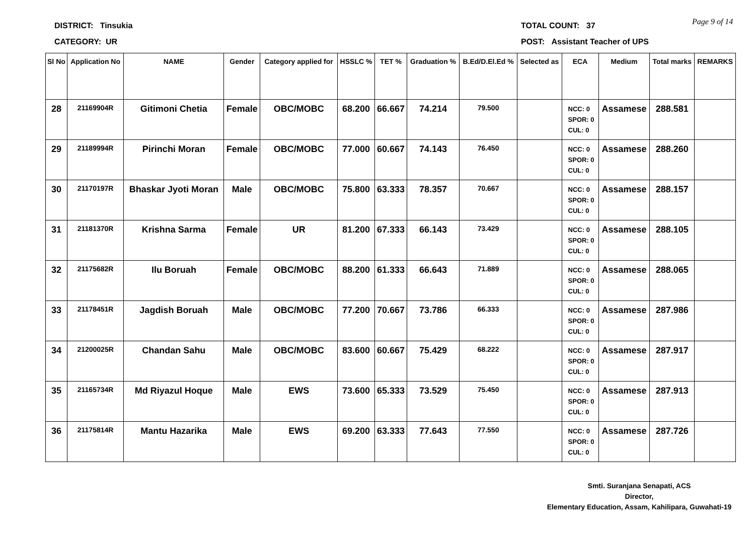DISTRICT: Tinsukia
CATEGORY: UR
TOTAL COUNT: 37
POST: Assistant Teacher of UPS
Page 9 of 14
| Sl No | Application No | NAME | Gender | Category applied for | HSSLC % | TET % | Graduation % | B.Ed/D.El.Ed % | Selected as | ECA | Medium | Total marks | REMARKS |
| --- | --- | --- | --- | --- | --- | --- | --- | --- | --- | --- | --- | --- | --- |
| 28 | 21169904R | Gitimoni Chetia | Female | OBC/MOBC | 68.200 | 66.667 | 74.214 | 79.500 | | NCC: 0 SPOR: 0 CUL: 0 | Assamese | 288.581 | |
| 29 | 21189994R | Pirinchi Moran | Female | OBC/MOBC | 77.000 | 60.667 | 74.143 | 76.450 | | NCC: 0 SPOR: 0 CUL: 0 | Assamese | 288.260 | |
| 30 | 21170197R | Bhaskar Jyoti Moran | Male | OBC/MOBC | 75.800 | 63.333 | 78.357 | 70.667 | | NCC: 0 SPOR: 0 CUL: 0 | Assamese | 288.157 | |
| 31 | 21181370R | Krishna Sarma | Female | UR | 81.200 | 67.333 | 66.143 | 73.429 | | NCC: 0 SPOR: 0 CUL: 0 | Assamese | 288.105 | |
| 32 | 21175682R | Ilu Boruah | Female | OBC/MOBC | 88.200 | 61.333 | 66.643 | 71.889 | | NCC: 0 SPOR: 0 CUL: 0 | Assamese | 288.065 | |
| 33 | 21178451R | Jagdish Boruah | Male | OBC/MOBC | 77.200 | 70.667 | 73.786 | 66.333 | | NCC: 0 SPOR: 0 CUL: 0 | Assamese | 287.986 | |
| 34 | 21200025R | Chandan Sahu | Male | OBC/MOBC | 83.600 | 60.667 | 75.429 | 68.222 | | NCC: 0 SPOR: 0 CUL: 0 | Assamese | 287.917 | |
| 35 | 21165734R | Md Riyazul Hoque | Male | EWS | 73.600 | 65.333 | 73.529 | 75.450 | | NCC: 0 SPOR: 0 CUL: 0 | Assamese | 287.913 | |
| 36 | 21175814R | Mantu Hazarika | Male | EWS | 69.200 | 63.333 | 77.643 | 77.550 | | NCC: 0 SPOR: 0 CUL: 0 | Assamese | 287.726 | |
Smti. Suranjana Senapati, ACS
Director,
Elementary Education, Assam, Kahilipara, Guwahati-19